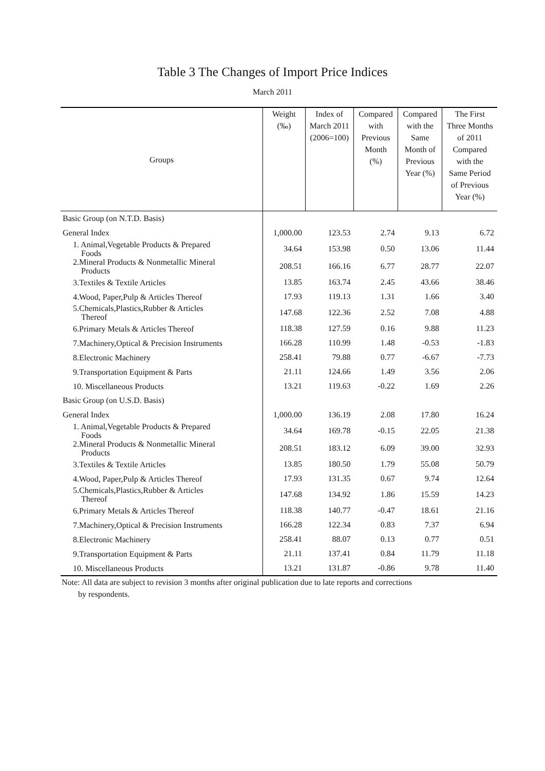Table 3 The Changes of Import Price Indices
March 2011
| Groups | Weight (‰) | Index of March 2011 (2006=100) | Compared with Previous Month (%) | Compared with the Same Month of Previous Year (%) | The First Three Months of 2011 Compared with the Same Period of Previous Year (%) |
| --- | --- | --- | --- | --- | --- |
| Basic Group (on N.T.D. Basis) | | | | | |
| General Index | 1,000.00 | 123.53 | 2.74 | 9.13 | 6.72 |
| 1. Animal,Vegetable Products & Prepared Foods | 34.64 | 153.98 | 0.50 | 13.06 | 11.44 |
| 2.Mineral Products & Nonmetallic Mineral Products | 208.51 | 166.16 | 6.77 | 28.77 | 22.07 |
| 3.Textiles & Textile Articles | 13.85 | 163.74 | 2.45 | 43.66 | 38.46 |
| 4.Wood, Paper,Pulp & Articles Thereof | 17.93 | 119.13 | 1.31 | 1.66 | 3.40 |
| 5.Chemicals,Plastics,Rubber & Articles Thereof | 147.68 | 122.36 | 2.52 | 7.08 | 4.88 |
| 6.Primary Metals & Articles Thereof | 118.38 | 127.59 | 0.16 | 9.88 | 11.23 |
| 7.Machinery,Optical & Precision Instruments | 166.28 | 110.99 | 1.48 | -0.53 | -1.83 |
| 8.Electronic Machinery | 258.41 | 79.88 | 0.77 | -6.67 | -7.73 |
| 9.Transportation Equipment & Parts | 21.11 | 124.66 | 1.49 | 3.56 | 2.06 |
| 10. Miscellaneous Products | 13.21 | 119.63 | -0.22 | 1.69 | 2.26 |
| Basic Group (on U.S.D. Basis) | | | | | |
| General Index | 1,000.00 | 136.19 | 2.08 | 17.80 | 16.24 |
| 1. Animal,Vegetable Products & Prepared Foods | 34.64 | 169.78 | -0.15 | 22.05 | 21.38 |
| 2.Mineral Products & Nonmetallic Mineral Products | 208.51 | 183.12 | 6.09 | 39.00 | 32.93 |
| 3.Textiles & Textile Articles | 13.85 | 180.50 | 1.79 | 55.08 | 50.79 |
| 4.Wood, Paper,Pulp & Articles Thereof | 17.93 | 131.35 | 0.67 | 9.74 | 12.64 |
| 5.Chemicals,Plastics,Rubber & Articles Thereof | 147.68 | 134.92 | 1.86 | 15.59 | 14.23 |
| 6.Primary Metals & Articles Thereof | 118.38 | 140.77 | -0.47 | 18.61 | 21.16 |
| 7.Machinery,Optical & Precision Instruments | 166.28 | 122.34 | 0.83 | 7.37 | 6.94 |
| 8.Electronic Machinery | 258.41 | 88.07 | 0.13 | 0.77 | 0.51 |
| 9.Transportation Equipment & Parts | 21.11 | 137.41 | 0.84 | 11.79 | 11.18 |
| 10. Miscellaneous Products | 13.21 | 131.87 | -0.86 | 9.78 | 11.40 |
Note: All data are subject to revision 3 months after original publication due to late reports and corrections
by respondents.